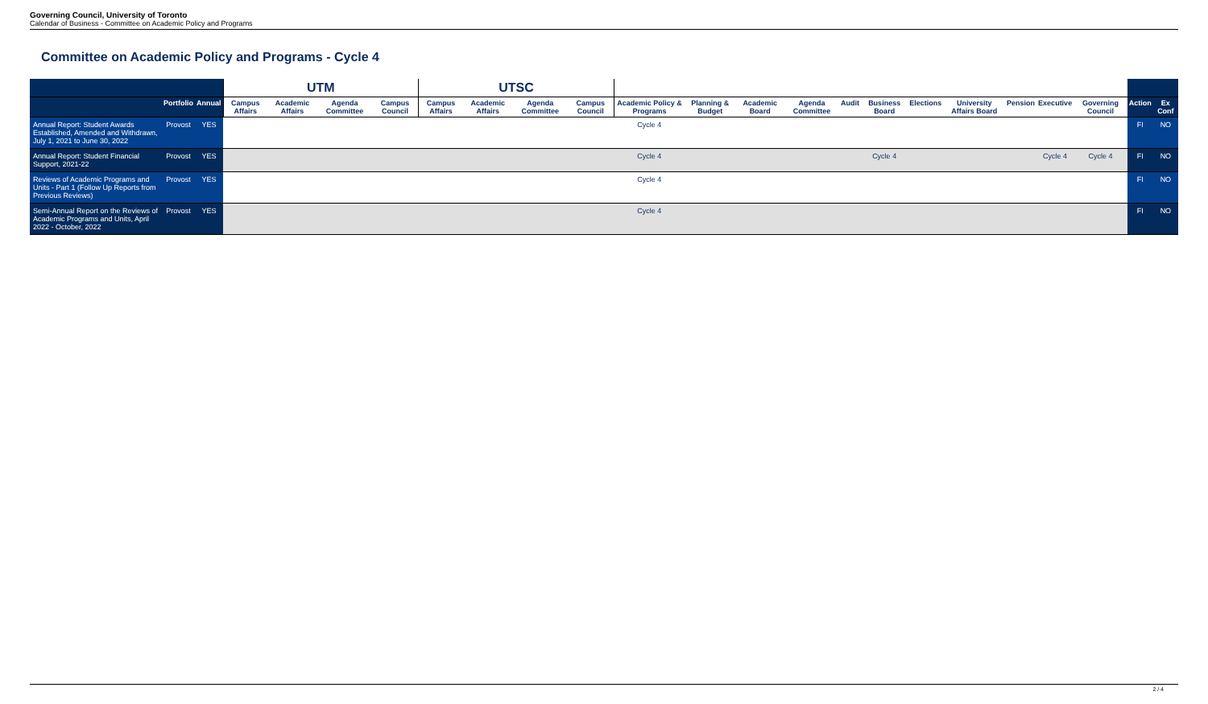Governing Council, University of Toronto
Calendar of Business - Committee on Academic Policy and Programs
Committee on Academic Policy and Programs - Cycle 4
| | | | UTM | | | | UTSC | | | | | | | | | | | | | | | | |
| --- | --- | --- | --- | --- | --- | --- | --- | --- | --- | --- | --- | --- | --- | --- | --- | --- | --- | --- | --- | --- | --- | --- | --- |
| | Portfolio | Annual | Campus Affairs | Academic Affairs | Agenda Committee | Campus Council | Campus Affairs | Academic Affairs | Agenda Committee | Campus Council | Academic Policy & Programs | Planning & Budget | Academic Board | Agenda Committee | Audit | Business Board | Elections | University Affairs Board | Pension | Executive | Governing Council | Action | Ex Conf |
| Annual Report: Student Awards Established, Amended and Withdrawn, July 1, 2021 to June 30, 2022 | Provost | YES | | | | | | | | | Cycle 4 | | | | | | | | | | | FI | NO |
| Annual Report: Student Financial Support, 2021-22 | Provost | YES | | | | | | | | | Cycle 4 | | | | | Cycle 4 | | | | Cycle 4 | Cycle 4 | FI | NO |
| Reviews of Academic Programs and Units - Part 1 (Follow Up Reports from Previous Reviews) | Provost | YES | | | | | | | | | Cycle 4 | | | | | | | | | | | FI | NO |
| Semi-Annual Report on the Reviews of Academic Programs and Units, April 2022 - October, 2022 | Provost | YES | | | | | | | | | Cycle 4 | | | | | | | | | | | FI | NO |
2 / 4